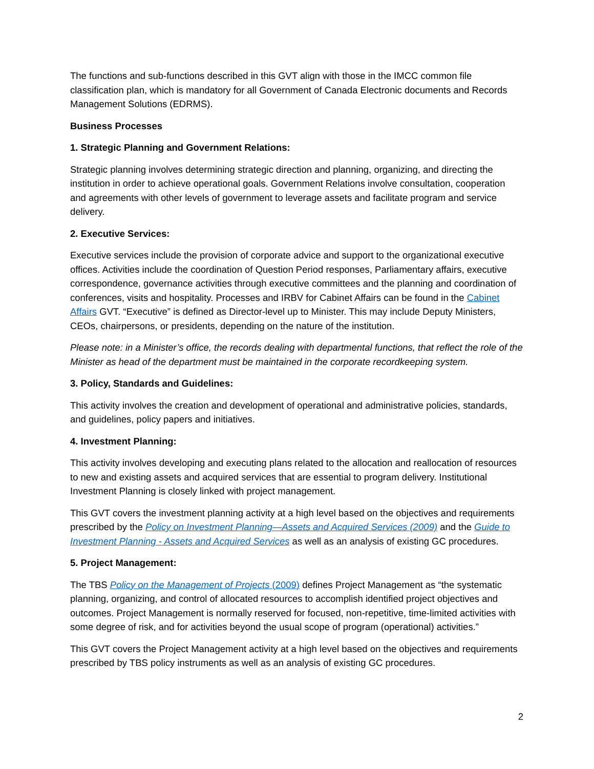The functions and sub-functions described in this GVT align with those in the IMCC common file classification plan, which is mandatory for all Government of Canada Electronic documents and Records Management Solutions (EDRMS).
Business Processes
1. Strategic Planning and Government Relations:
Strategic planning involves determining strategic direction and planning, organizing, and directing the institution in order to achieve operational goals. Government Relations involve consultation, cooperation and agreements with other levels of government to leverage assets and facilitate program and service delivery.
2. Executive Services:
Executive services include the provision of corporate advice and support to the organizational executive offices. Activities include the coordination of Question Period responses, Parliamentary affairs, executive correspondence, governance activities through executive committees and the planning and coordination of conferences, visits and hospitality. Processes and IRBV for Cabinet Affairs can be found in the Cabinet Affairs GVT. “Executive” is defined as Director-level up to Minister. This may include Deputy Ministers, CEOs, chairpersons, or presidents, depending on the nature of the institution.
Please note: in a Minister’s office, the records dealing with departmental functions, that reflect the role of the Minister as head of the department must be maintained in the corporate recordkeeping system.
3. Policy, Standards and Guidelines:
This activity involves the creation and development of operational and administrative policies, standards, and guidelines, policy papers and initiatives.
4. Investment Planning:
This activity involves developing and executing plans related to the allocation and reallocation of resources to new and existing assets and acquired services that are essential to program delivery. Institutional Investment Planning is closely linked with project management.
This GVT covers the investment planning activity at a high level based on the objectives and requirements prescribed by the Policy on Investment Planning—Assets and Acquired Services (2009) and the Guide to Investment Planning - Assets and Acquired Services as well as an analysis of existing GC procedures.
5. Project Management:
The TBS Policy on the Management of Projects (2009) defines Project Management as “the systematic planning, organizing, and control of allocated resources to accomplish identified project objectives and outcomes. Project Management is normally reserved for focused, non-repetitive, time-limited activities with some degree of risk, and for activities beyond the usual scope of program (operational) activities.”
This GVT covers the Project Management activity at a high level based on the objectives and requirements prescribed by TBS policy instruments as well as an analysis of existing GC procedures.
2